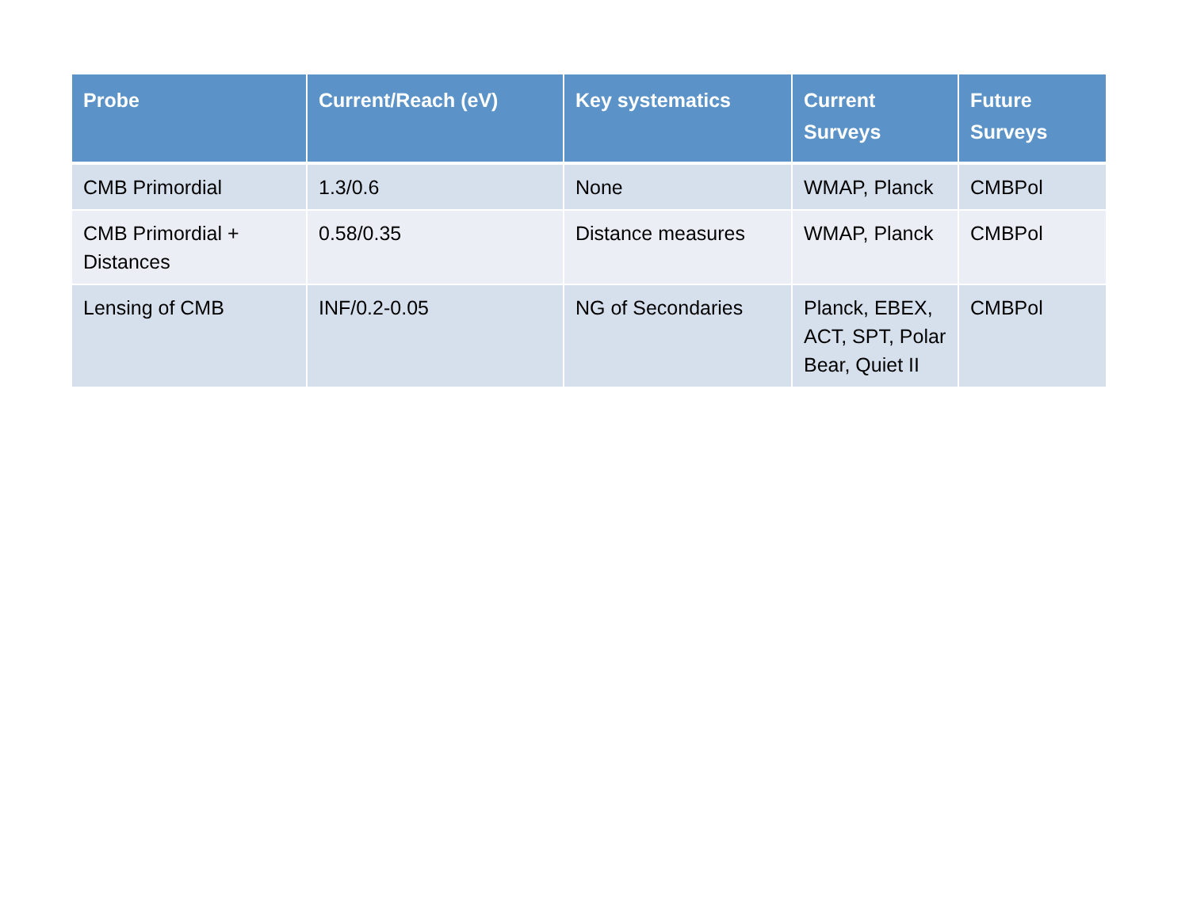| Probe | Current/Reach (eV) | Key systematics | Current Surveys | Future Surveys |
| --- | --- | --- | --- | --- |
| CMB Primordial | 1.3/0.6 | None | WMAP, Planck | CMBPol |
| CMB Primordial + Distances | 0.58/0.35 | Distance measures | WMAP, Planck | CMBPol |
| Lensing of CMB | INF/0.2-0.05 | NG of Secondaries | Planck, EBEX, ACT, SPT, Polar Bear, Quiet II | CMBPol |